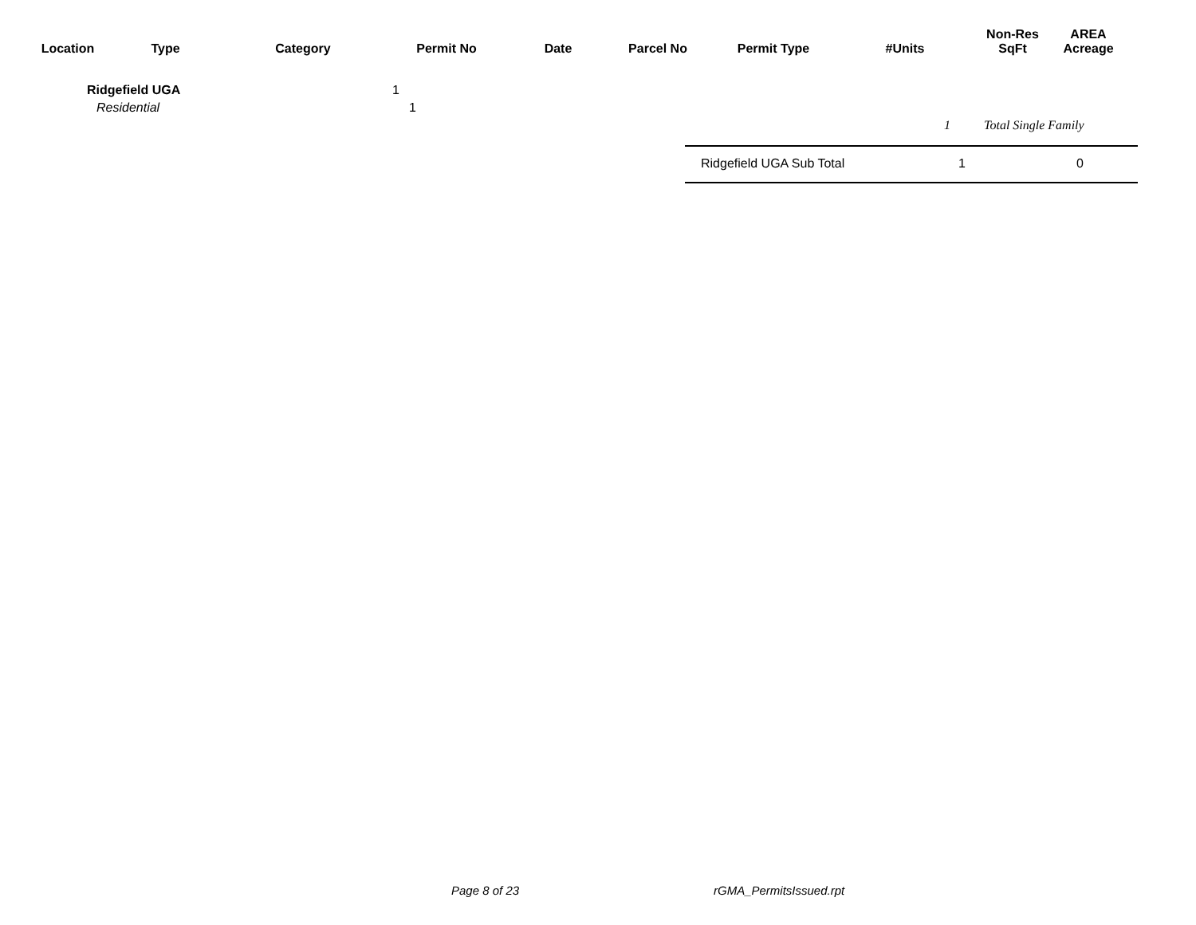| Location | Type | Category | Permit No | Date | Parcel No | Permit Type | #Units | Non-Res SqFt | AREA Acreage |
| --- | --- | --- | --- | --- | --- | --- | --- | --- | --- |
Ridgefield UGA 1
Residential 1
1 Total Single Family
Ridgefield UGA Sub Total 1 0
Page 8 of 23 rGMA_PermitsIssued.rpt